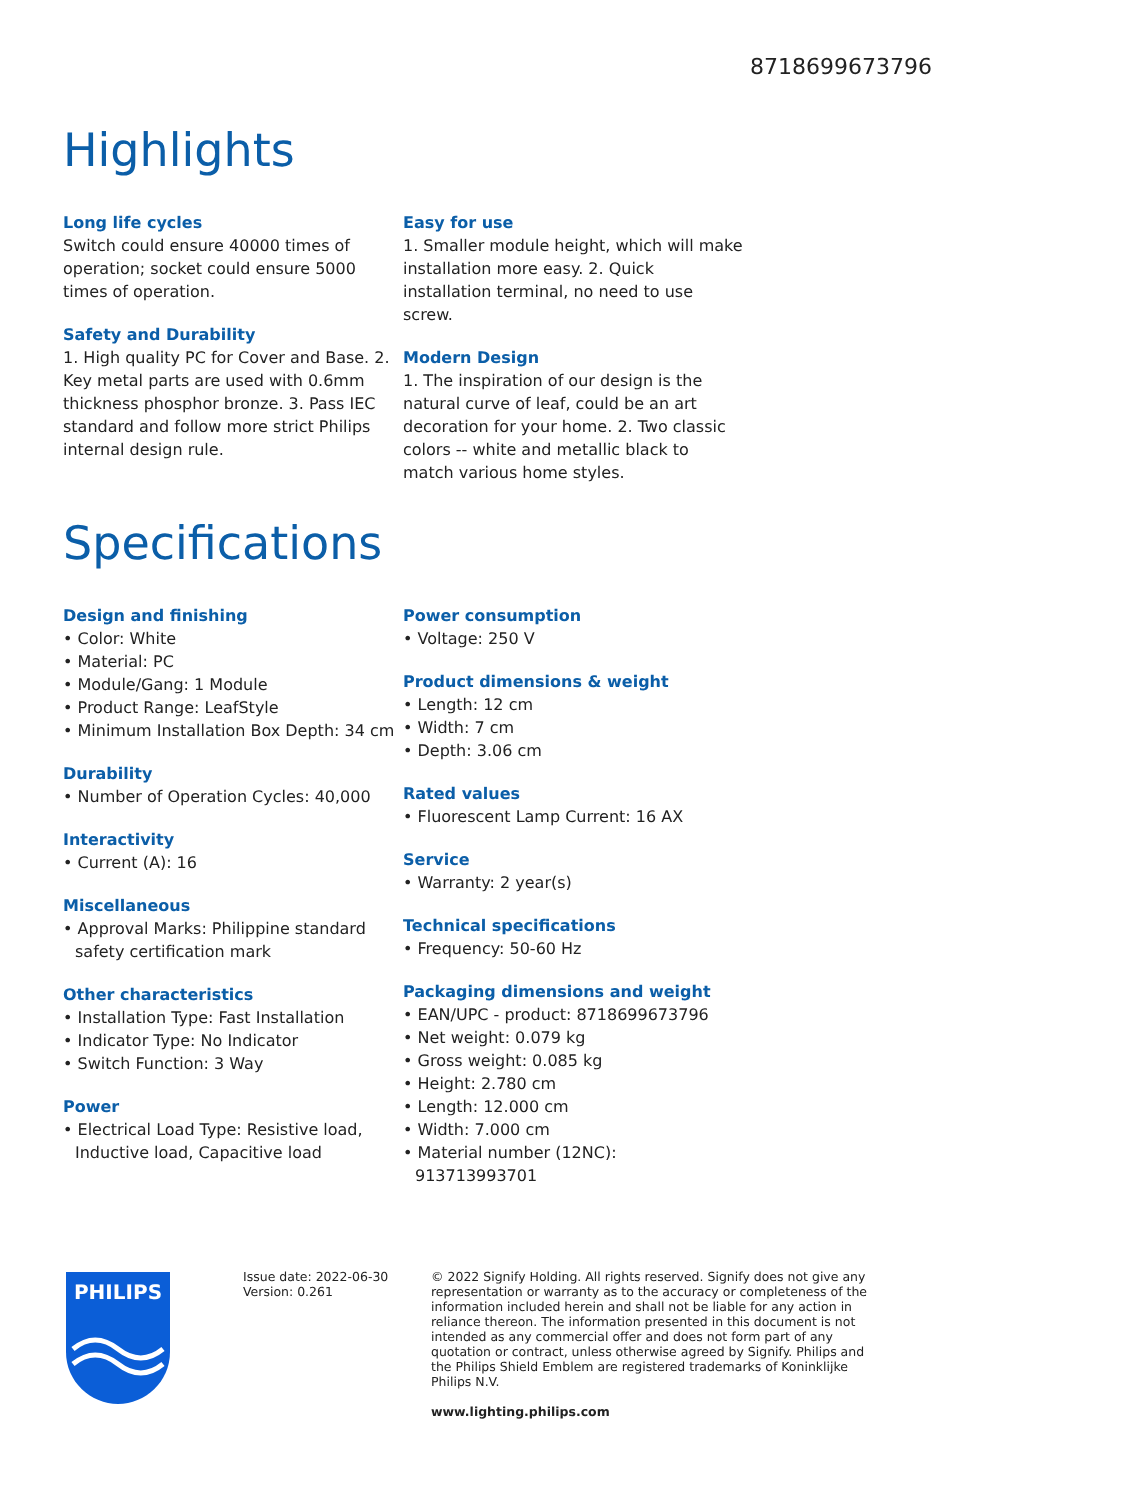8718699673796
Highlights
Long life cycles
Switch could ensure 40000 times of operation; socket could ensure 5000 times of operation.
Safety and Durability
1. High quality PC for Cover and Base. 2. Key metal parts are used with 0.6mm thickness phosphor bronze. 3. Pass IEC standard and follow more strict Philips internal design rule.
Easy for use
1. Smaller module height, which will make installation more easy. 2. Quick installation terminal, no need to use screw.
Modern Design
1. The inspiration of our design is the natural curve of leaf, could be an art decoration for your home. 2. Two classic colors -- white and metallic black to match various home styles.
Specifications
Design and finishing
• Color: White
• Material: PC
• Module/Gang: 1 Module
• Product Range: LeafStyle
• Minimum Installation Box Depth: 34 cm
Durability
• Number of Operation Cycles: 40,000
Interactivity
• Current (A): 16
Miscellaneous
• Approval Marks: Philippine standard safety certification mark
Other characteristics
• Installation Type: Fast Installation
• Indicator Type: No Indicator
• Switch Function: 3 Way
Power
• Electrical Load Type: Resistive load, Inductive load, Capacitive load
Power consumption
• Voltage: 250 V
Product dimensions & weight
• Length: 12 cm
• Width: 7 cm
• Depth: 3.06 cm
Rated values
• Fluorescent Lamp Current: 16 AX
Service
• Warranty: 2 year(s)
Technical specifications
• Frequency: 50-60 Hz
Packaging dimensions and weight
• EAN/UPC - product: 8718699673796
• Net weight: 0.079 kg
• Gross weight: 0.085 kg
• Height: 2.780 cm
• Length: 12.000 cm
• Width: 7.000 cm
• Material number (12NC): 913713993701
PHILIPS
Issue date: 2022-06-30
Version: 0.261
© 2022 Signify Holding. All rights reserved. Signify does not give any representation or warranty as to the accuracy or completeness of the information included herein and shall not be liable for any action in reliance thereon. The information presented in this document is not intended as any commercial offer and does not form part of any quotation or contract, unless otherwise agreed by Signify. Philips and the Philips Shield Emblem are registered trademarks of Koninklijke Philips N.V.
www.lighting.philips.com